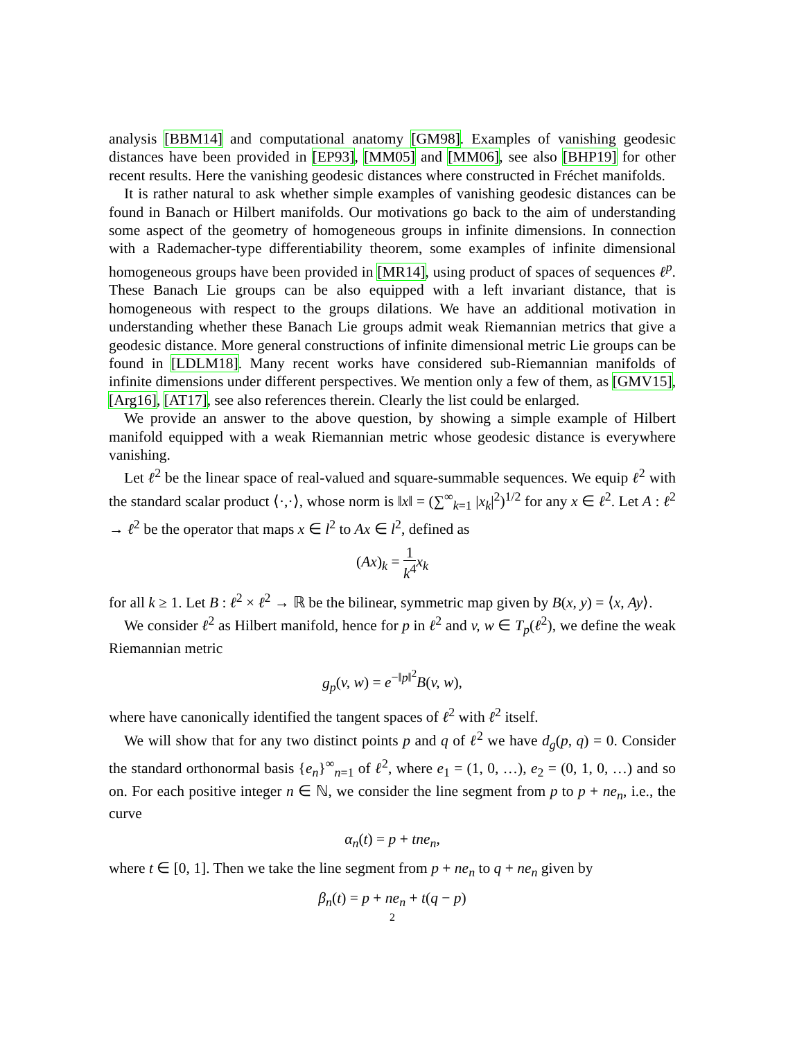analysis [BBM14] and computational anatomy [GM98]. Examples of vanishing geodesic distances have been provided in [EP93], [MM05] and [MM06], see also [BHP19] for other recent results. Here the vanishing geodesic distances where constructed in Fréchet manifolds.
It is rather natural to ask whether simple examples of vanishing geodesic distances can be found in Banach or Hilbert manifolds. Our motivations go back to the aim of understanding some aspect of the geometry of homogeneous groups in infinite dimensions. In connection with a Rademacher-type differentiability theorem, some examples of infinite dimensional homogeneous groups have been provided in [MR14], using product of spaces of sequences ℓ<sup>p</sup>. These Banach Lie groups can be also equipped with a left invariant distance, that is homogeneous with respect to the groups dilations. We have an additional motivation in understanding whether these Banach Lie groups admit weak Riemannian metrics that give a geodesic distance. More general constructions of infinite dimensional metric Lie groups can be found in [LDLM18]. Many recent works have considered sub-Riemannian manifolds of infinite dimensions under different perspectives. We mention only a few of them, as [GMV15], [Arg16], [AT17], see also references therein. Clearly the list could be enlarged.
We provide an answer to the above question, by showing a simple example of Hilbert manifold equipped with a weak Riemannian metric whose geodesic distance is everywhere vanishing.
Let ℓ<sup>2</sup> be the linear space of real-valued and square-summable sequences. We equip ℓ<sup>2</sup> with the standard scalar product ⟨·,·⟩, whose norm is ‖x‖ = (∑<sup>∞</sup><sub>k=1</sub> |x<sub>k</sub>|<sup>2</sup>)<sup>1/2</sup> for any x ∈ ℓ<sup>2</sup>. Let A : ℓ<sup>2</sup> → ℓ<sup>2</sup> be the operator that maps x ∈ l<sup>2</sup> to Ax ∈ l<sup>2</sup>, defined as
(Ax)<sub>k</sub> = 1 k<sup>4</sup> x<sub>k</sub>
for all k ≥ 1. Let B : ℓ<sup>2</sup> × ℓ<sup>2</sup> → ℝ be the bilinear, symmetric map given by B(x, y) = ⟨x, Ay⟩.
We consider ℓ<sup>2</sup> as Hilbert manifold, hence for p in ℓ<sup>2</sup> and v, w ∈ T<sub>p</sub>(ℓ<sup>2</sup>), we define the weak Riemannian metric
g<sub>p</sub>(v, w) = e<sup>−‖p‖<sup>2</sup></sup>B(v, w),
where have canonically identified the tangent spaces of ℓ<sup>2</sup> with ℓ<sup>2</sup> itself.
We will show that for any two distinct points p and q of ℓ<sup>2</sup> we have d<sub>g</sub>(p, q) = 0. Consider the standard orthonormal basis {e<sub>n</sub>}<sup>∞</sup><sub>n=1</sub> of ℓ<sup>2</sup>, where e<sub>1</sub> = (1, 0, …), e<sub>2</sub> = (0, 1, 0, …) and so on. For each positive integer n ∈ ℕ, we consider the line segment from p to p + ne<sub>n</sub>, i.e., the curve
α<sub>n</sub>(t) = p + tne<sub>n</sub>,
where t ∈ [0, 1]. Then we take the line segment from p + ne<sub>n</sub> to q + ne<sub>n</sub> given by
β<sub>n</sub>(t) = p + ne<sub>n</sub> + t(q − p)
2